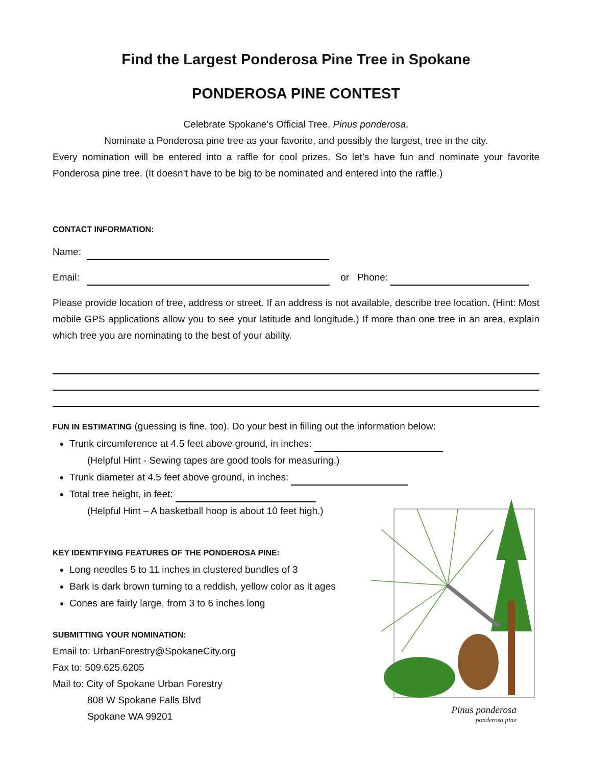Find the Largest Ponderosa Pine Tree in Spokane
PONDEROSA PINE CONTEST
Celebrate Spokane’s Official Tree, Pinus ponderosa.
Nominate a Ponderosa pine tree as your favorite, and possibly the largest, tree in the city.
Every nomination will be entered into a raffle for cool prizes. So let’s have fun and nominate your favorite Ponderosa pine tree. (It doesn’t have to be big to be nominated and entered into the raffle.)
CONTACT INFORMATION:
Name:
Email: or Phone:
Please provide location of tree, address or street. If an address is not available, describe tree location. (Hint: Most mobile GPS applications allow you to see your latitude and longitude.) If more than one tree in an area, explain which tree you are nominating to the best of your ability.
FUN IN ESTIMATING (guessing is fine, too). Do your best in filling out the information below:
Trunk circumference at 4.5 feet above ground, in inches:
(Helpful Hint - Sewing tapes are good tools for measuring.)
Trunk diameter at 4.5 feet above ground, in inches:
Total tree height, in feet:
(Helpful Hint – A basketball hoop is about 10 feet high.)
KEY IDENTIFYING FEATURES OF THE PONDEROSA PINE:
Long needles 5 to 11 inches in clustered bundles of 3
Bark is dark brown turning to a reddish, yellow color as it ages
Cones are fairly large, from 3 to 6 inches long
SUBMITTING YOUR NOMINATION:
Email to: UrbanForestry@SpokaneCity.org
Fax to: 509.625.6205
Mail to: City of Spokane Urban Forestry
808 W Spokane Falls Blvd
Spokane WA 99201
Pinus ponderosa
ponderosa pine